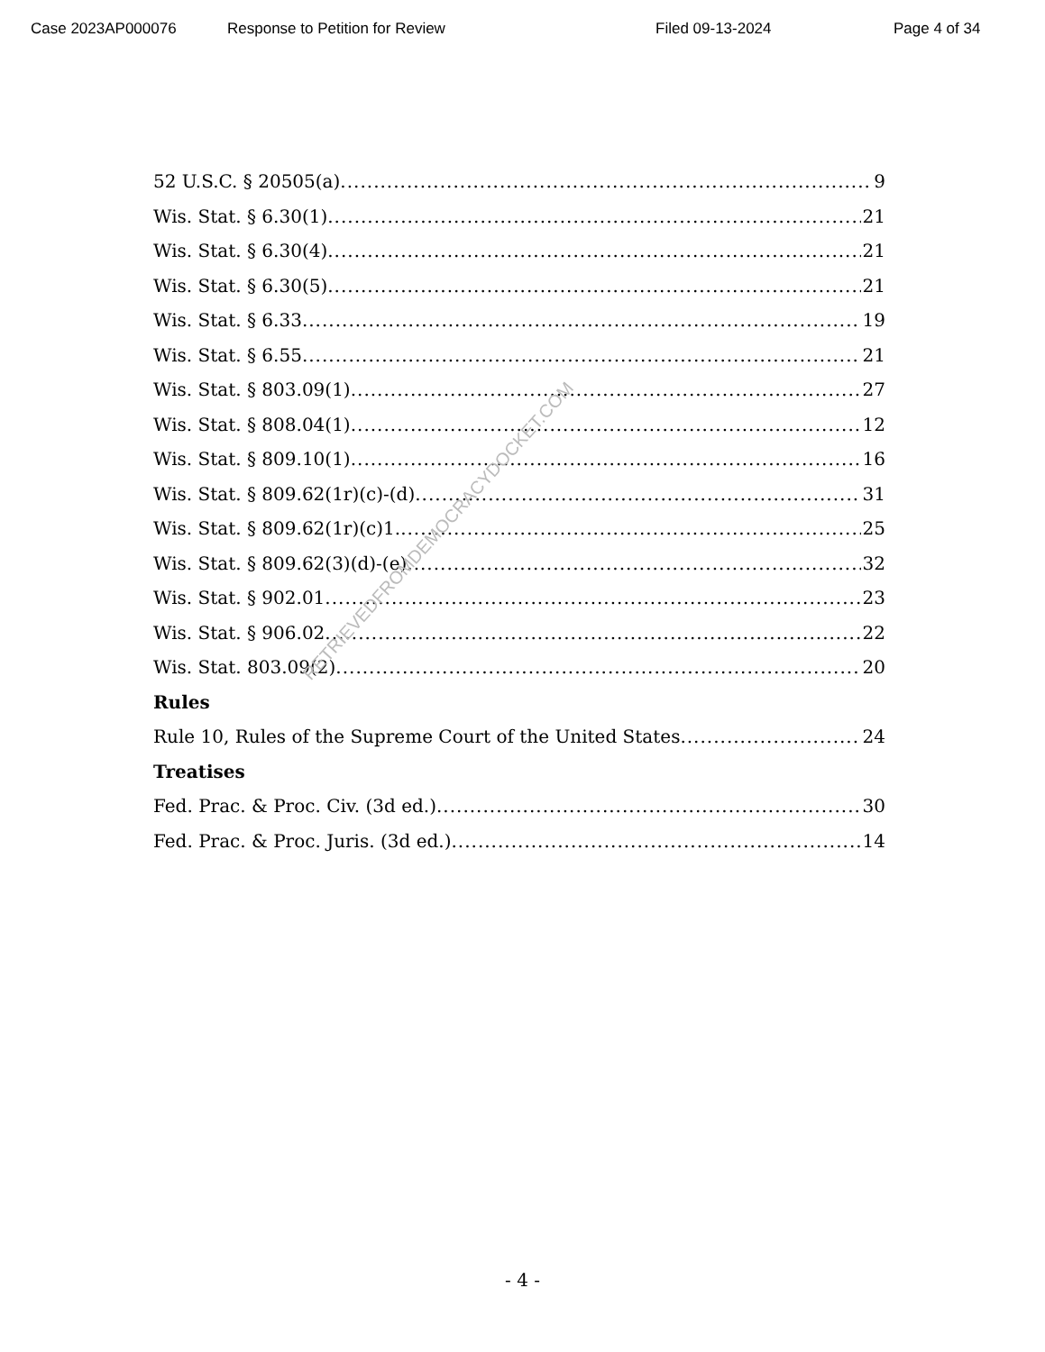Case 2023AP000076 Response to Petition for Review Filed 09-13-2024 Page 4 of 34
52 U.S.C. § 20505(a) 9
Wis. Stat. § 6.30(1) 21
Wis. Stat. § 6.30(4) 21
Wis. Stat. § 6.30(5) 21
Wis. Stat. § 6.33 19
Wis. Stat. § 6.55 21
Wis. Stat. § 803.09(1) 27
Wis. Stat. § 808.04(1) 12
Wis. Stat. § 809.10(1) 16
Wis. Stat. § 809.62(1r)(c)-(d) 31
Wis. Stat. § 809.62(1r)(c)1. 25
Wis. Stat. § 809.62(3)(d)-(e) 32
Wis. Stat. § 902.01 23
Wis. Stat. § 906.02 22
Wis. Stat. 803.09(2) 20
Rules
Rule 10, Rules of the Supreme Court of the United States 24
Treatises
Fed. Prac. & Proc. Civ. (3d ed.) 30
Fed. Prac. & Proc. Juris. (3d ed.) 14
RETRIEVEDFROMDEMOCRACYDOCKET.COM
- 4 -